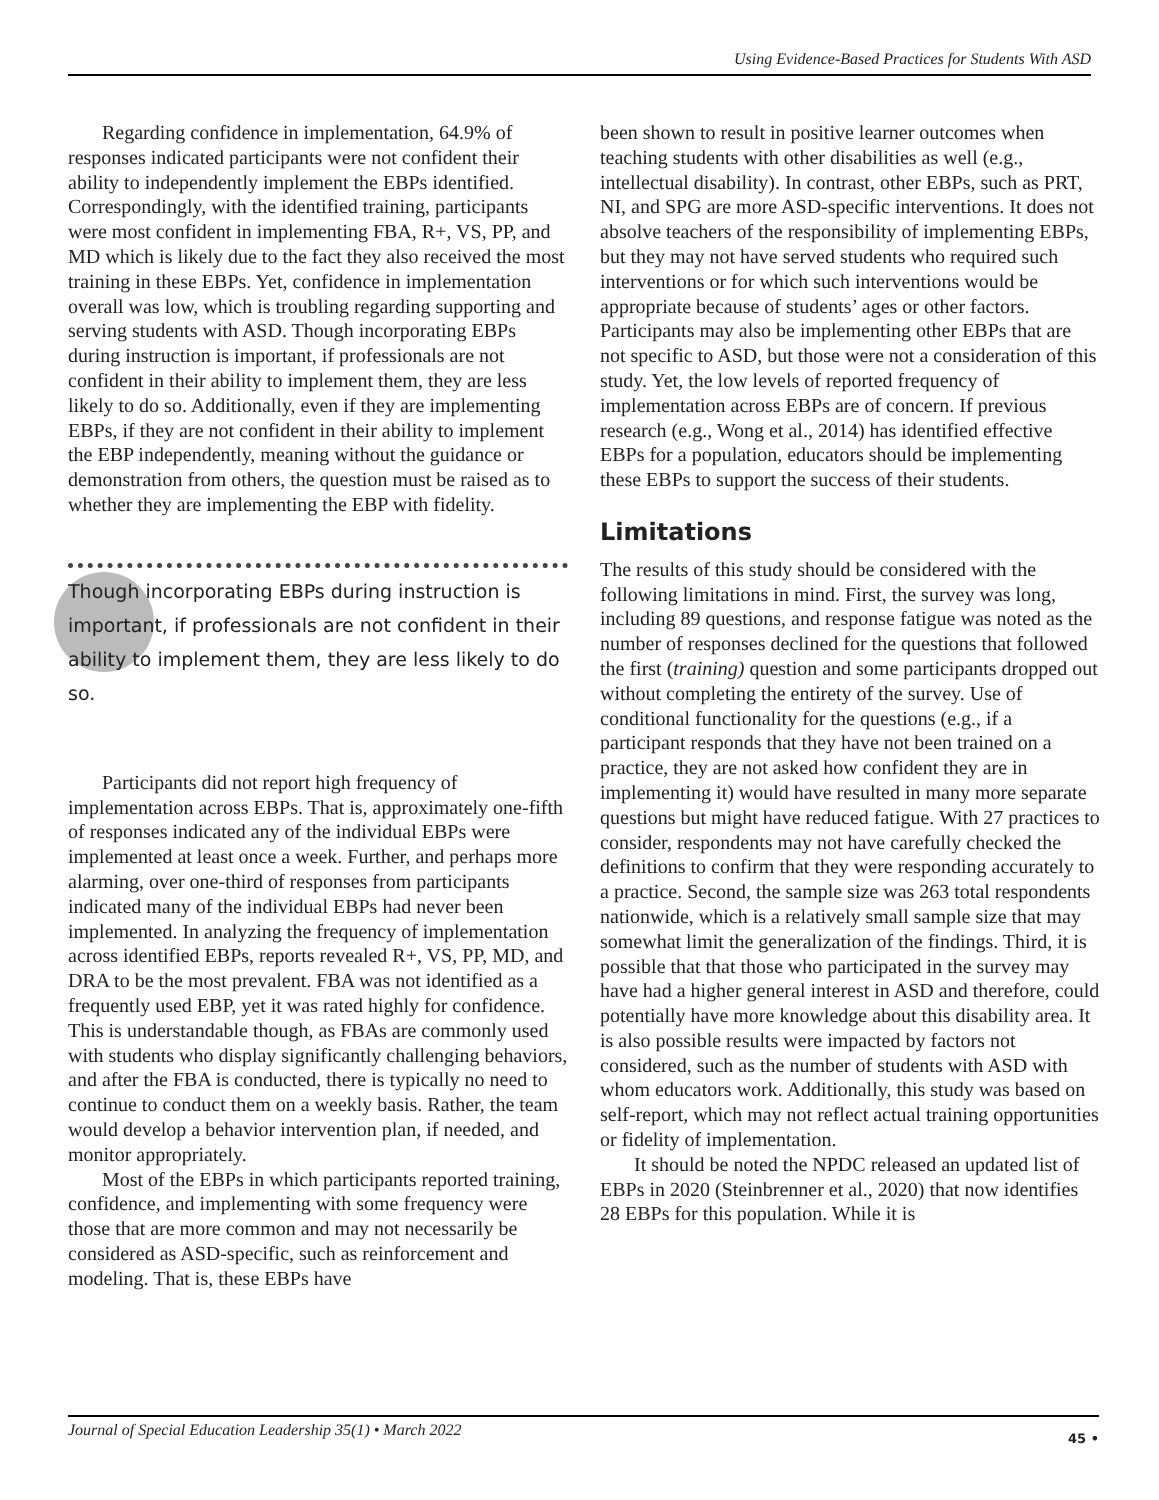Using Evidence-Based Practices for Students With ASD
Regarding confidence in implementation, 64.9% of responses indicated participants were not confident their ability to independently implement the EBPs identified. Correspondingly, with the identified training, participants were most confident in implementing FBA, R+, VS, PP, and MD which is likely due to the fact they also received the most training in these EBPs. Yet, confidence in implementation overall was low, which is troubling regarding supporting and serving students with ASD. Though incorporating EBPs during instruction is important, if professionals are not confident in their ability to implement them, they are less likely to do so. Additionally, even if they are implementing EBPs, if they are not confident in their ability to implement the EBP independently, meaning without the guidance or demonstration from others, the question must be raised as to whether they are implementing the EBP with fidelity.
Though incorporating EBPs during instruction is important, if professionals are not confident in their ability to implement them, they are less likely to do so.
Participants did not report high frequency of implementation across EBPs. That is, approximately one-fifth of responses indicated any of the individual EBPs were implemented at least once a week. Further, and perhaps more alarming, over one-third of responses from participants indicated many of the individual EBPs had never been implemented. In analyzing the frequency of implementation across identified EBPs, reports revealed R+, VS, PP, MD, and DRA to be the most prevalent. FBA was not identified as a frequently used EBP, yet it was rated highly for confidence. This is understandable though, as FBAs are commonly used with students who display significantly challenging behaviors, and after the FBA is conducted, there is typically no need to continue to conduct them on a weekly basis. Rather, the team would develop a behavior intervention plan, if needed, and monitor appropriately.
Most of the EBPs in which participants reported training, confidence, and implementing with some frequency were those that are more common and may not necessarily be considered as ASD-specific, such as reinforcement and modeling. That is, these EBPs have
been shown to result in positive learner outcomes when teaching students with other disabilities as well (e.g., intellectual disability). In contrast, other EBPs, such as PRT, NI, and SPG are more ASD-specific interventions. It does not absolve teachers of the responsibility of implementing EBPs, but they may not have served students who required such interventions or for which such interventions would be appropriate because of students’ ages or other factors. Participants may also be implementing other EBPs that are not specific to ASD, but those were not a consideration of this study. Yet, the low levels of reported frequency of implementation across EBPs are of concern. If previous research (e.g., Wong et al., 2014) has identified effective EBPs for a population, educators should be implementing these EBPs to support the success of their students.
Limitations
The results of this study should be considered with the following limitations in mind. First, the survey was long, including 89 questions, and response fatigue was noted as the number of responses declined for the questions that followed the first (training) question and some participants dropped out without completing the entirety of the survey. Use of conditional functionality for the questions (e.g., if a participant responds that they have not been trained on a practice, they are not asked how confident they are in implementing it) would have resulted in many more separate questions but might have reduced fatigue. With 27 practices to consider, respondents may not have carefully checked the definitions to confirm that they were responding accurately to a practice. Second, the sample size was 263 total respondents nationwide, which is a relatively small sample size that may somewhat limit the generalization of the findings. Third, it is possible that that those who participated in the survey may have had a higher general interest in ASD and therefore, could potentially have more knowledge about this disability area. It is also possible results were impacted by factors not considered, such as the number of students with ASD with whom educators work. Additionally, this study was based on self-report, which may not reflect actual training opportunities or fidelity of implementation.
It should be noted the NPDC released an updated list of EBPs in 2020 (Steinbrenner et al., 2020) that now identifies 28 EBPs for this population. While it is
Journal of Special Education Leadership 35(1) • March 2022 45 •